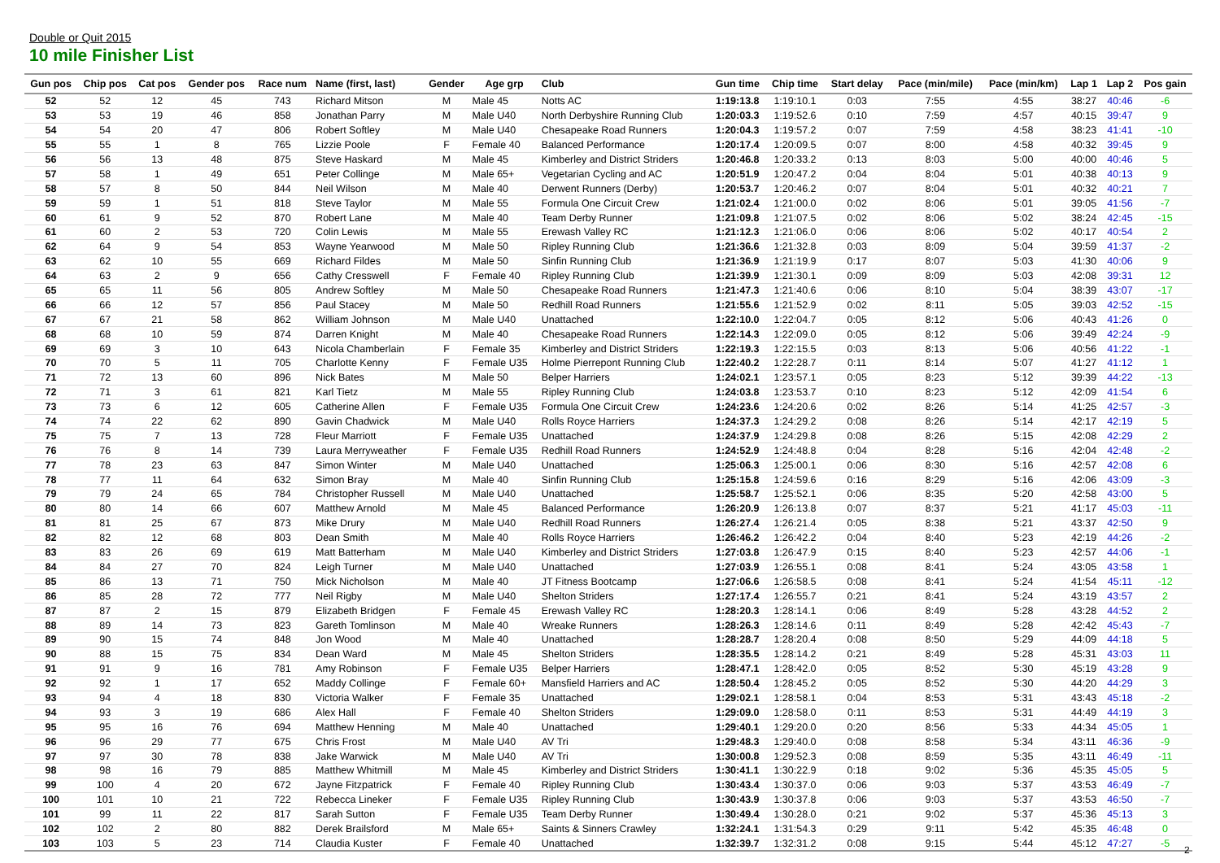Double or Quit 2015
10 mile Finisher List
| Gun pos | Chip pos | Cat pos | Gender pos | Race num | Name (first, last) | Gender | Age grp | Club | Gun time | Chip time | Start delay | Pace (min/mile) | Pace (min/km) | Lap 1 | Lap 2 | Pos gain |
| --- | --- | --- | --- | --- | --- | --- | --- | --- | --- | --- | --- | --- | --- | --- | --- | --- |
| 52 | 52 | 12 | 45 | 743 | Richard Mitson | M | Male 45 | Notts AC | 1:19:13.8 | 1:19:10.1 | 0:03 | 7:55 | 4:55 | 38:27 | 40:46 | -6 |
| 53 | 53 | 19 | 46 | 858 | Jonathan Parry | M | Male U40 | North Derbyshire Running Club | 1:20:03.3 | 1:19:52.6 | 0:10 | 7:59 | 4:57 | 40:15 | 39:47 | 9 |
| 54 | 54 | 20 | 47 | 806 | Robert Softley | M | Male U40 | Chesapeake Road Runners | 1:20:04.3 | 1:19:57.2 | 0:07 | 7:59 | 4:58 | 38:23 | 41:41 | -10 |
| 55 | 55 | 1 | 8 | 765 | Lizzie Poole | F | Female 40 | Balanced Performance | 1:20:17.4 | 1:20:09.5 | 0:07 | 8:00 | 4:58 | 40:32 | 39:45 | 9 |
| 56 | 56 | 13 | 48 | 875 | Steve Haskard | M | Male 45 | Kimberley and District Striders | 1:20:46.8 | 1:20:33.2 | 0:13 | 8:03 | 5:00 | 40:00 | 40:46 | 5 |
| 57 | 58 | 1 | 49 | 651 | Peter Collinge | M | Male 65+ | Vegetarian Cycling and AC | 1:20:51.9 | 1:20:47.2 | 0:04 | 8:04 | 5:01 | 40:38 | 40:13 | 9 |
| 58 | 57 | 8 | 50 | 844 | Neil Wilson | M | Male 40 | Derwent Runners (Derby) | 1:20:53.7 | 1:20:46.2 | 0:07 | 8:04 | 5:01 | 40:32 | 40:21 | 7 |
| 59 | 59 | 1 | 51 | 818 | Steve Taylor | M | Male 55 | Formula One Circuit Crew | 1:21:02.4 | 1:21:00.0 | 0:02 | 8:06 | 5:01 | 39:05 | 41:56 | -7 |
| 60 | 61 | 9 | 52 | 870 | Robert Lane | M | Male 40 | Team Derby Runner | 1:21:09.8 | 1:21:07.5 | 0:02 | 8:06 | 5:02 | 38:24 | 42:45 | -15 |
| 61 | 60 | 2 | 53 | 720 | Colin Lewis | M | Male 55 | Erewash Valley RC | 1:21:12.3 | 1:21:06.0 | 0:06 | 8:06 | 5:02 | 40:17 | 40:54 | 2 |
| 62 | 64 | 9 | 54 | 853 | Wayne Yearwood | M | Male 50 | Ripley Running Club | 1:21:36.6 | 1:21:32.8 | 0:03 | 8:09 | 5:04 | 39:59 | 41:37 | -2 |
| 63 | 62 | 10 | 55 | 669 | Richard Fildes | M | Male 50 | Sinfin Running Club | 1:21:36.9 | 1:21:19.9 | 0:17 | 8:07 | 5:03 | 41:30 | 40:06 | 9 |
| 64 | 63 | 2 | 9 | 656 | Cathy Cresswell | F | Female 40 | Ripley Running Club | 1:21:39.9 | 1:21:30.1 | 0:09 | 8:09 | 5:03 | 42:08 | 39:31 | 12 |
| 65 | 65 | 11 | 56 | 805 | Andrew Softley | M | Male 50 | Chesapeake Road Runners | 1:21:47.3 | 1:21:40.6 | 0:06 | 8:10 | 5:04 | 38:39 | 43:07 | -17 |
| 66 | 66 | 12 | 57 | 856 | Paul Stacey | M | Male 50 | Redhill Road Runners | 1:21:55.6 | 1:21:52.9 | 0:02 | 8:11 | 5:05 | 39:03 | 42:52 | -15 |
| 67 | 67 | 21 | 58 | 862 | William Johnson | M | Male U40 | Unattached | 1:22:10.0 | 1:22:04.7 | 0:05 | 8:12 | 5:06 | 40:43 | 41:26 | 0 |
| 68 | 68 | 10 | 59 | 874 | Darren Knight | M | Male 40 | Chesapeake Road Runners | 1:22:14.3 | 1:22:09.0 | 0:05 | 8:12 | 5:06 | 39:49 | 42:24 | -9 |
| 69 | 69 | 3 | 10 | 643 | Nicola Chamberlain | F | Female 35 | Kimberley and District Striders | 1:22:19.3 | 1:22:15.5 | 0:03 | 8:13 | 5:06 | 40:56 | 41:22 | -1 |
| 70 | 70 | 5 | 11 | 705 | Charlotte Kenny | F | Female U35 | Holme Pierrepont Running Club | 1:22:40.2 | 1:22:28.7 | 0:11 | 8:14 | 5:07 | 41:27 | 41:12 | 1 |
| 71 | 72 | 13 | 60 | 896 | Nick Bates | M | Male 50 | Belper Harriers | 1:24:02.1 | 1:23:57.1 | 0:05 | 8:23 | 5:12 | 39:39 | 44:22 | -13 |
| 72 | 71 | 3 | 61 | 821 | Karl Tietz | M | Male 55 | Ripley Running Club | 1:24:03.8 | 1:23:53.7 | 0:10 | 8:23 | 5:12 | 42:09 | 41:54 | 6 |
| 73 | 73 | 6 | 12 | 605 | Catherine Allen | F | Female U35 | Formula One Circuit Crew | 1:24:23.6 | 1:24:20.6 | 0:02 | 8:26 | 5:14 | 41:25 | 42:57 | -3 |
| 74 | 74 | 22 | 62 | 890 | Gavin Chadwick | M | Male U40 | Rolls Royce Harriers | 1:24:37.3 | 1:24:29.2 | 0:08 | 8:26 | 5:14 | 42:17 | 42:19 | 5 |
| 75 | 75 | 7 | 13 | 728 | Fleur Marriott | F | Female U35 | Unattached | 1:24:37.9 | 1:24:29.8 | 0:08 | 8:26 | 5:15 | 42:08 | 42:29 | 2 |
| 76 | 76 | 8 | 14 | 739 | Laura Merryweather | F | Female U35 | Redhill Road Runners | 1:24:52.9 | 1:24:48.8 | 0:04 | 8:28 | 5:16 | 42:04 | 42:48 | -2 |
| 77 | 78 | 23 | 63 | 847 | Simon Winter | M | Male U40 | Unattached | 1:25:06.3 | 1:25:00.1 | 0:06 | 8:30 | 5:16 | 42:57 | 42:08 | 6 |
| 78 | 77 | 11 | 64 | 632 | Simon Bray | M | Male 40 | Sinfin Running Club | 1:25:15.8 | 1:24:59.6 | 0:16 | 8:29 | 5:16 | 42:06 | 43:09 | -3 |
| 79 | 79 | 24 | 65 | 784 | Christopher Russell | M | Male U40 | Unattached | 1:25:58.7 | 1:25:52.1 | 0:06 | 8:35 | 5:20 | 42:58 | 43:00 | 5 |
| 80 | 80 | 14 | 66 | 607 | Matthew Arnold | M | Male 45 | Balanced Performance | 1:26:20.9 | 1:26:13.8 | 0:07 | 8:37 | 5:21 | 41:17 | 45:03 | -11 |
| 81 | 81 | 25 | 67 | 873 | Mike Drury | M | Male U40 | Redhill Road Runners | 1:26:27.4 | 1:26:21.4 | 0:05 | 8:38 | 5:21 | 43:37 | 42:50 | 9 |
| 82 | 82 | 12 | 68 | 803 | Dean Smith | M | Male 40 | Rolls Royce Harriers | 1:26:46.2 | 1:26:42.2 | 0:04 | 8:40 | 5:23 | 42:19 | 44:26 | -2 |
| 83 | 83 | 26 | 69 | 619 | Matt Batterham | M | Male U40 | Kimberley and District Striders | 1:27:03.8 | 1:26:47.9 | 0:15 | 8:40 | 5:23 | 42:57 | 44:06 | -1 |
| 84 | 84 | 27 | 70 | 824 | Leigh Turner | M | Male U40 | Unattached | 1:27:03.9 | 1:26:55.1 | 0:08 | 8:41 | 5:24 | 43:05 | 43:58 | 1 |
| 85 | 86 | 13 | 71 | 750 | Mick Nicholson | M | Male 40 | JT Fitness Bootcamp | 1:27:06.6 | 1:26:58.5 | 0:08 | 8:41 | 5:24 | 41:54 | 45:11 | -12 |
| 86 | 85 | 28 | 72 | 777 | Neil Rigby | M | Male U40 | Shelton Striders | 1:27:17.4 | 1:26:55.7 | 0:21 | 8:41 | 5:24 | 43:19 | 43:57 | 2 |
| 87 | 87 | 2 | 15 | 879 | Elizabeth Bridgen | F | Female 45 | Erewash Valley RC | 1:28:20.3 | 1:28:14.1 | 0:06 | 8:49 | 5:28 | 43:28 | 44:52 | 2 |
| 88 | 89 | 14 | 73 | 823 | Gareth Tomlinson | M | Male 40 | Wreake Runners | 1:28:26.3 | 1:28:14.6 | 0:11 | 8:49 | 5:28 | 42:42 | 45:43 | -7 |
| 89 | 90 | 15 | 74 | 848 | Jon Wood | M | Male 40 | Unattached | 1:28:28.7 | 1:28:20.4 | 0:08 | 8:50 | 5:29 | 44:09 | 44:18 | 5 |
| 90 | 88 | 15 | 75 | 834 | Dean Ward | M | Male 45 | Shelton Striders | 1:28:35.5 | 1:28:14.2 | 0:21 | 8:49 | 5:28 | 45:31 | 43:03 | 11 |
| 91 | 91 | 9 | 16 | 781 | Amy Robinson | F | Female U35 | Belper Harriers | 1:28:47.1 | 1:28:42.0 | 0:05 | 8:52 | 5:30 | 45:19 | 43:28 | 9 |
| 92 | 92 | 1 | 17 | 652 | Maddy Collinge | F | Female 60+ | Mansfield Harriers and AC | 1:28:50.4 | 1:28:45.2 | 0:05 | 8:52 | 5:30 | 44:20 | 44:29 | 3 |
| 93 | 94 | 4 | 18 | 830 | Victoria Walker | F | Female 35 | Unattached | 1:29:02.1 | 1:28:58.1 | 0:04 | 8:53 | 5:31 | 43:43 | 45:18 | -2 |
| 94 | 93 | 3 | 19 | 686 | Alex Hall | F | Female 40 | Shelton Striders | 1:29:09.0 | 1:28:58.0 | 0:11 | 8:53 | 5:31 | 44:49 | 44:19 | 3 |
| 95 | 95 | 16 | 76 | 694 | Matthew Henning | M | Male 40 | Unattached | 1:29:40.1 | 1:29:20.0 | 0:20 | 8:56 | 5:33 | 44:34 | 45:05 | 1 |
| 96 | 96 | 29 | 77 | 675 | Chris Frost | M | Male U40 | AV Tri | 1:29:48.3 | 1:29:40.0 | 0:08 | 8:58 | 5:34 | 43:11 | 46:36 | -9 |
| 97 | 97 | 30 | 78 | 838 | Jake Warwick | M | Male U40 | AV Tri | 1:30:00.8 | 1:29:52.3 | 0:08 | 8:59 | 5:35 | 43:11 | 46:49 | -11 |
| 98 | 98 | 16 | 79 | 885 | Matthew Whitmill | M | Male 45 | Kimberley and District Striders | 1:30:41.1 | 1:30:22.9 | 0:18 | 9:02 | 5:36 | 45:35 | 45:05 | 5 |
| 99 | 100 | 4 | 20 | 672 | Jayne Fitzpatrick | F | Female 40 | Ripley Running Club | 1:30:43.4 | 1:30:37.0 | 0:06 | 9:03 | 5:37 | 43:53 | 46:49 | -7 |
| 100 | 101 | 10 | 21 | 722 | Rebecca Lineker | F | Female U35 | Ripley Running Club | 1:30:43.9 | 1:30:37.8 | 0:06 | 9:03 | 5:37 | 43:53 | 46:50 | -7 |
| 101 | 99 | 11 | 22 | 817 | Sarah Sutton | F | Female U35 | Team Derby Runner | 1:30:49.4 | 1:30:28.0 | 0:21 | 9:02 | 5:37 | 45:36 | 45:13 | 3 |
| 102 | 102 | 2 | 80 | 882 | Derek Brailsford | M | Male 65+ | Saints & Sinners Crawley | 1:32:24.1 | 1:31:54.3 | 0:29 | 9:11 | 5:42 | 45:35 | 46:48 | 0 |
| 103 | 103 | 5 | 23 | 714 | Claudia Kuster | F | Female 40 | Unattached | 1:32:39.7 | 1:32:31.2 | 0:08 | 9:15 | 5:44 | 45:12 | 47:27 | -5 |
2